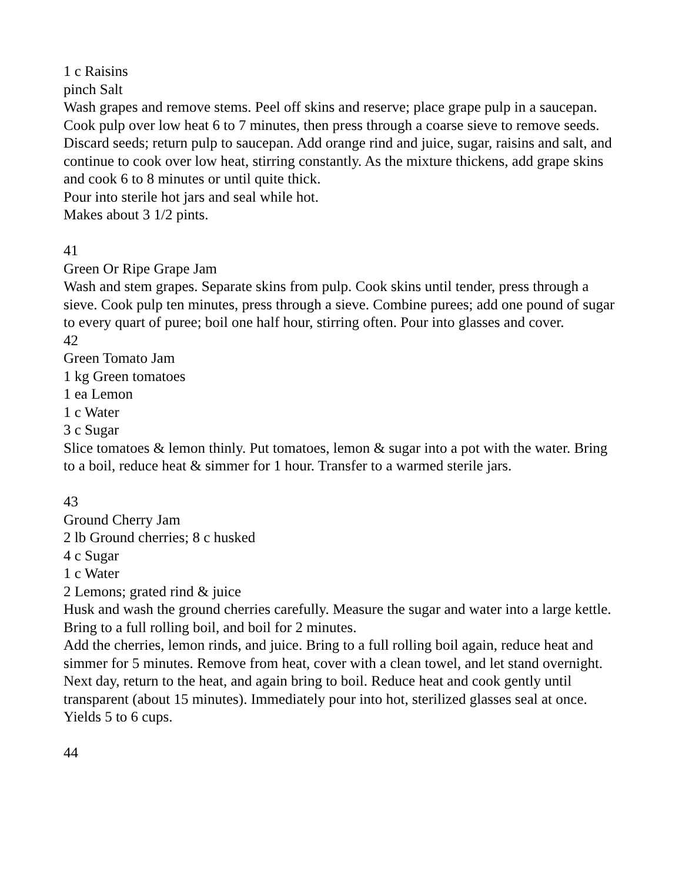1 c Raisins
pinch Salt
Wash grapes and remove stems. Peel off skins and reserve; place grape pulp in a saucepan. Cook pulp over low heat 6 to 7 minutes, then press through a coarse sieve to remove seeds. Discard seeds; return pulp to saucepan. Add orange rind and juice, sugar, raisins and salt, and continue to cook over low heat, stirring constantly. As the mixture thickens, add grape skins and cook 6 to 8 minutes or until quite thick.
Pour into sterile hot jars and seal while hot.
Makes about 3 1/2 pints.
41
Green Or Ripe Grape Jam
Wash and stem grapes. Separate skins from pulp. Cook skins until tender, press through a sieve. Cook pulp ten minutes, press through a sieve. Combine purees; add one pound of sugar to every quart of puree; boil one half hour, stirring often. Pour into glasses and cover.
42
Green Tomato Jam
1 kg Green tomatoes
1 ea Lemon
1 c Water
3 c Sugar
Slice tomatoes & lemon thinly. Put tomatoes, lemon & sugar into a pot with the water. Bring to a boil, reduce heat & simmer for 1 hour. Transfer to a warmed sterile jars.
43
Ground Cherry Jam
2 lb Ground cherries; 8 c husked
4 c Sugar
1 c Water
2 Lemons; grated rind & juice
Husk and wash the ground cherries carefully. Measure the sugar and water into a large kettle. Bring to a full rolling boil, and boil for 2 minutes.
Add the cherries, lemon rinds, and juice. Bring to a full rolling boil again, reduce heat and simmer for 5 minutes. Remove from heat, cover with a clean towel, and let stand overnight.
Next day, return to the heat, and again bring to boil. Reduce heat and cook gently until transparent (about 15 minutes). Immediately pour into hot, sterilized glasses seal at once.
Yields 5 to 6 cups.
44